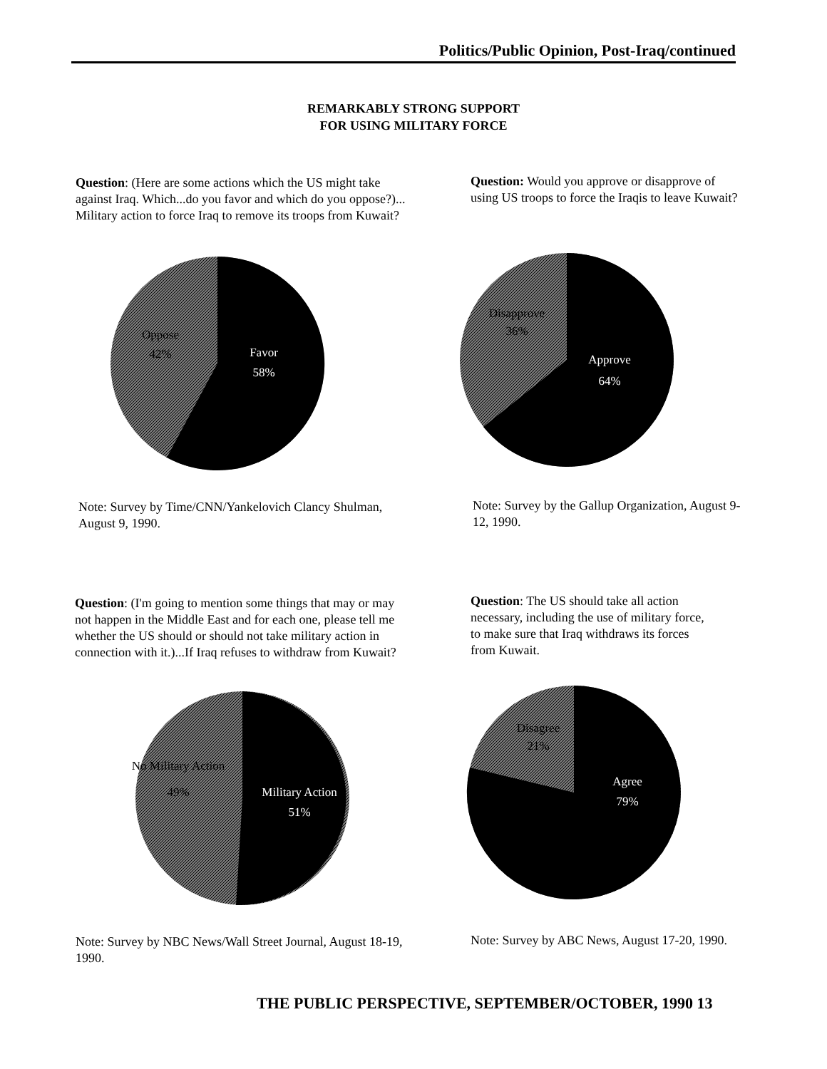Politics/Public Opinion, Post-Iraq/continued
REMARKABLY STRONG SUPPORT
FOR USING MILITARY FORCE
Question: (Here are some actions which the US might take against Iraq. Which...do you favor and which do you oppose?)... Military action to force Iraq to remove its troops from Kuwait?
Question: Would you approve or disapprove of using US troops to force the Iraqis to leave Kuwait?
Oppose
42%
Favor
58%
Disapprove
36%
Approve
64%
Note: Survey by Time/CNN/Yankelovich Clancy Shulman, August 9, 1990.
Note: Survey by the Gallup Organization, August 9-12, 1990.
Question: (I'm going to mention some things that may or may not happen in the Middle East and for each one, please tell me whether the US should or should not take military action in connection with it.)...If Iraq refuses to withdraw from Kuwait?
Question: The US should take all action necessary, including the use of military force, to make sure that Iraq withdraws its forces from Kuwait.
No Military Action
49%
Military Action
51%
Disagree
21%
Agree
79%
Note: Survey by NBC News/Wall Street Journal, August 18-19, 1990.
Note: Survey by ABC News, August 17-20, 1990.
THE PUBLIC PERSPECTIVE, SEPTEMBER/OCTOBER, 1990 13